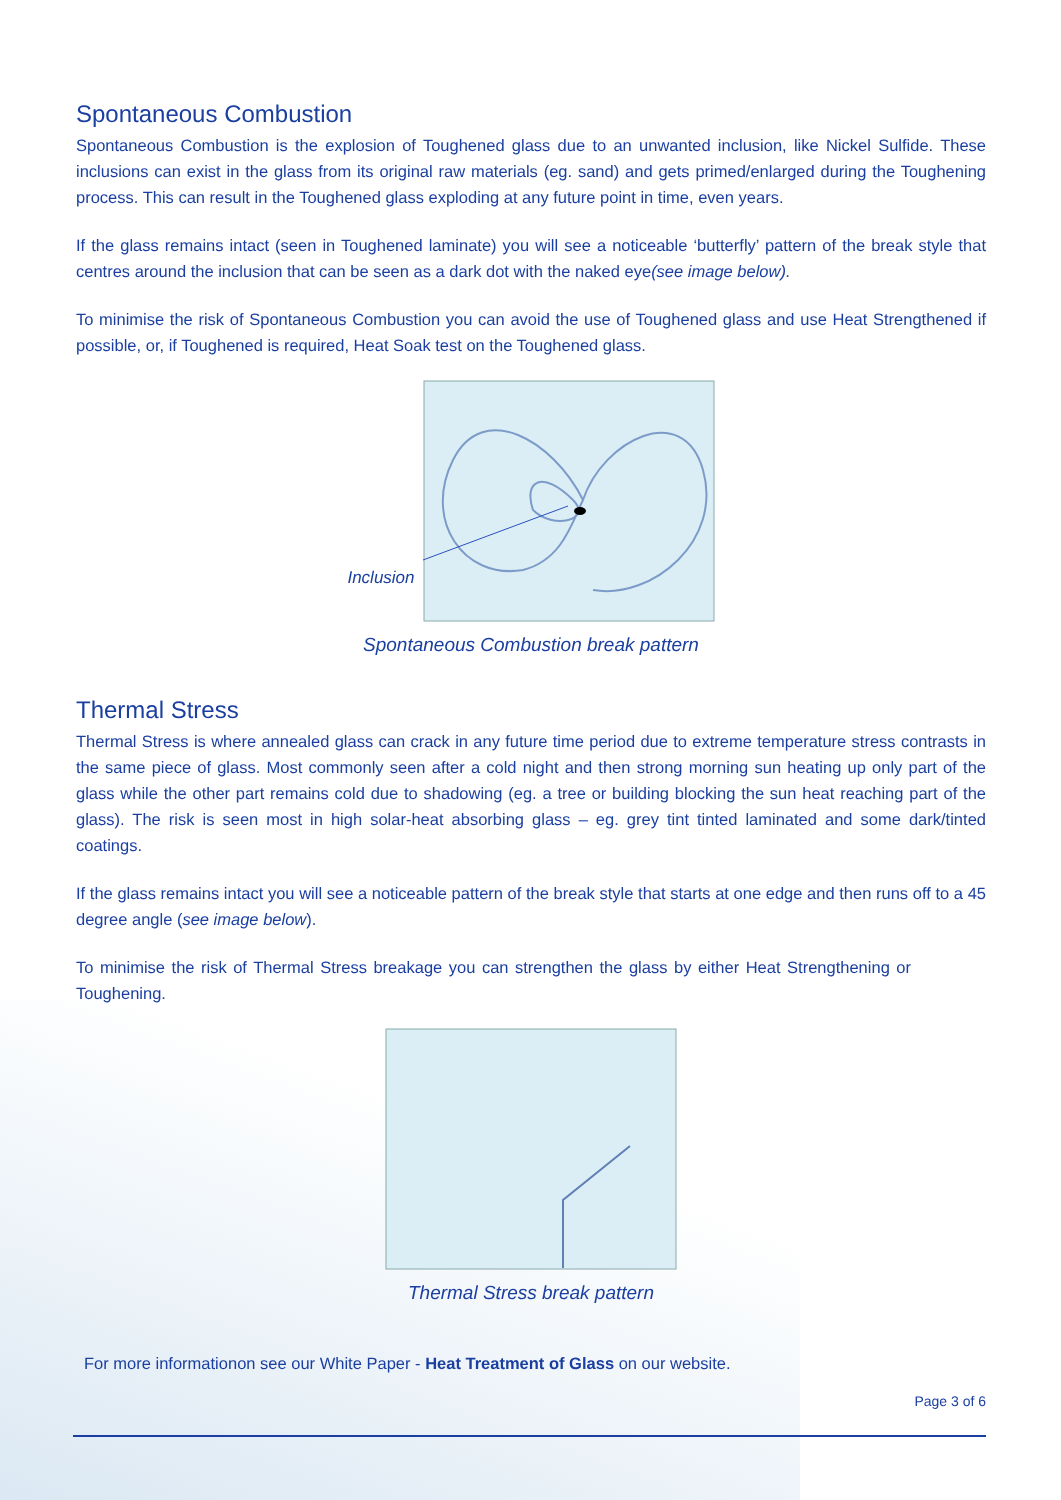Spontaneous Combustion
Spontaneous Combustion is the explosion of Toughened glass due to an unwanted inclusion, like Nickel Sulfide. These inclusions can exist in the glass from its original raw materials (eg. sand) and gets primed/enlarged during the Toughening process. This can result in the Toughened glass exploding at any future point in time, even years.
If the glass remains intact (seen in Toughened laminate) you will see a noticeable ‘butterfly’ pattern of the break style that centres around the inclusion that can be seen as a dark dot with the naked eye(see image below).
To minimise the risk of Spontaneous Combustion you can avoid the use of Toughened glass and use Heat Strengthened if possible, or, if Toughened is required, Heat Soak test on the Toughened glass.
Inclusion
Spontaneous Combustion break pattern
Thermal Stress
Thermal Stress is where annealed glass can crack in any future time period due to extreme temperature stress contrasts in the same piece of glass. Most commonly seen after a cold night and then strong morning sun heating up only part of the glass while the other part remains cold due to shadowing (eg. a tree or building blocking the sun heat reaching part of the glass). The risk is seen most in high solar-heat absorbing glass – eg. grey tint tinted laminated and some dark/tinted coatings.
If the glass remains intact you will see a noticeable pattern of the break style that starts at one edge and then runs off to a 45 degree angle (see image below).
To minimise the risk of Thermal Stress breakage you can strengthen the glass by either Heat Strengthening or Toughening.
Thermal Stress break pattern
For more informationon see our White Paper - Heat Treatment of Glass on our website.
Page 3 of 6